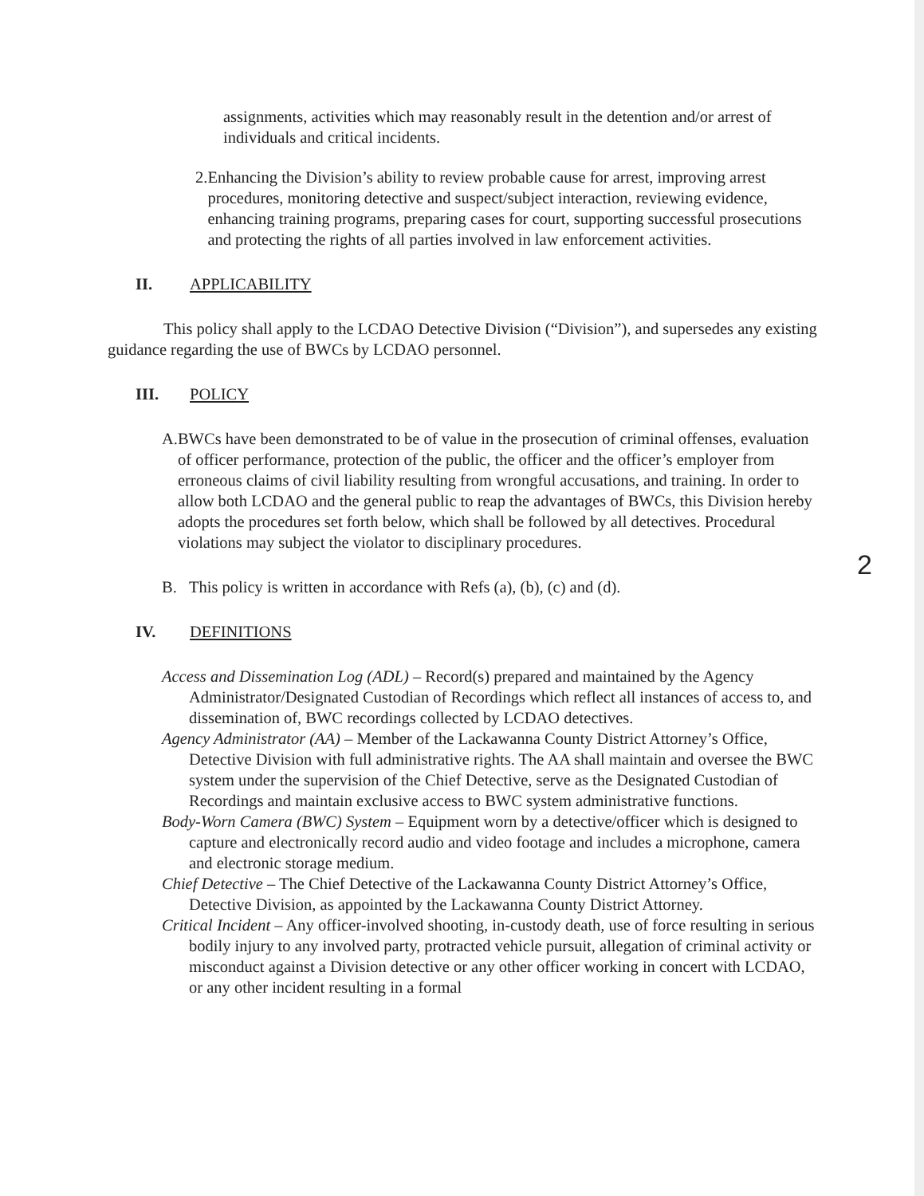assignments, activities which may reasonably result in the detention and/or arrest of individuals and critical incidents.
2. Enhancing the Division’s ability to review probable cause for arrest, improving arrest procedures, monitoring detective and suspect/subject interaction, reviewing evidence, enhancing training programs, preparing cases for court, supporting successful prosecutions and protecting the rights of all parties involved in law enforcement activities.
II. APPLICABILITY
This policy shall apply to the LCDAO Detective Division (“Division”), and supersedes any existing guidance regarding the use of BWCs by LCDAO personnel.
III. POLICY
A. BWCs have been demonstrated to be of value in the prosecution of criminal offenses, evaluation of officer performance, protection of the public, the officer and the officer’s employer from erroneous claims of civil liability resulting from wrongful accusations, and training. In order to allow both LCDAO and the general public to reap the advantages of BWCs, this Division hereby adopts the procedures set forth below, which shall be followed by all detectives. Procedural violations may subject the violator to disciplinary procedures.
B. This policy is written in accordance with Refs (a), (b), (c) and (d).
IV. DEFINITIONS
Access and Dissemination Log (ADL) – Record(s) prepared and maintained by the Agency Administrator/Designated Custodian of Recordings which reflect all instances of access to, and dissemination of, BWC recordings collected by LCDAO detectives.
Agency Administrator (AA) – Member of the Lackawanna County District Attorney’s Office, Detective Division with full administrative rights. The AA shall maintain and oversee the BWC system under the supervision of the Chief Detective, serve as the Designated Custodian of Recordings and maintain exclusive access to BWC system administrative functions.
Body-Worn Camera (BWC) System – Equipment worn by a detective/officer which is designed to capture and electronically record audio and video footage and includes a microphone, camera and electronic storage medium.
Chief Detective – The Chief Detective of the Lackawanna County District Attorney’s Office, Detective Division, as appointed by the Lackawanna County District Attorney.
Critical Incident – Any officer-involved shooting, in-custody death, use of force resulting in serious bodily injury to any involved party, protracted vehicle pursuit, allegation of criminal activity or misconduct against a Division detective or any other officer working in concert with LCDAO, or any other incident resulting in a formal
2